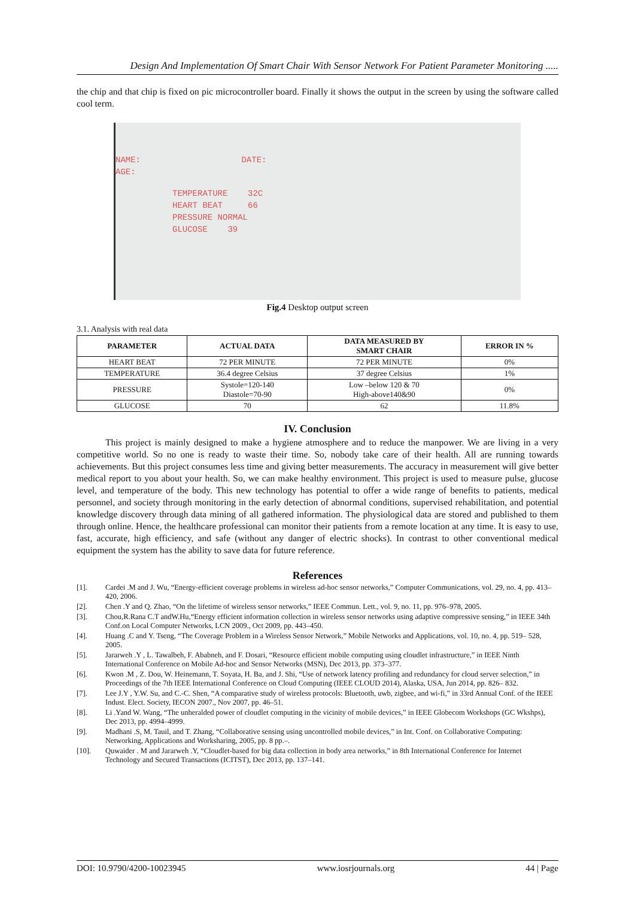Design And Implementation Of Smart Chair With Sensor Network For Patient Parameter Monitoring .....
the chip and that chip is fixed on pic microcontroller board. Finally it shows the output in the screen by using the software called cool term.
NAME: DATE:
AGE:
TEMPERATURE 32C
HEART BEAT 66
PRESSURE NORMAL
GLUCOSE 39
Fig.4 Desktop output screen
3.1. Analysis with real data
| PARAMETER | ACTUAL DATA | DATA MEASURED BY SMART CHAIR | ERROR IN % |
| --- | --- | --- | --- |
| HEART BEAT | 72 PER MINUTE | 72 PER MINUTE | 0% |
| TEMPERATURE | 36.4 degree Celsius | 37 degree Celsius | 1% |
| PRESSURE | Systole=120-140 Diastole=70-90 | Low –below 120 & 70 High-above140&90 | 0% |
| GLUCOSE | 70 | 62 | 11.8% |
IV. Conclusion
This project is mainly designed to make a hygiene atmosphere and to reduce the manpower. We are living in a very competitive world. So no one is ready to waste their time. So, nobody take care of their health. All are running towards achievements. But this project consumes less time and giving better measurements. The accuracy in measurement will give better medical report to you about your health. So, we can make healthy environment. This project is used to measure pulse, glucose level, and temperature of the body. This new technology has potential to offer a wide range of benefits to patients, medical personnel, and society through monitoring in the early detection of abnormal conditions, supervised rehabilitation, and potential knowledge discovery through data mining of all gathered information. The physiological data are stored and published to them through online. Hence, the healthcare professional can monitor their patients from a remote location at any time. It is easy to use, fast, accurate, high efficiency, and safe (without any danger of electric shocks). In contrast to other conventional medical equipment the system has the ability to save data for future reference.
References
[1]. Cardei .M and J. Wu, “Energy-efficient coverage problems in wireless ad-hoc sensor networks,” Computer Communications, vol. 29, no. 4, pp. 413–420, 2006.
[2]. Chen .Y and Q. Zhao, “On the lifetime of wireless sensor networks,” IEEE Commun. Lett., vol. 9, no. 11, pp. 976–978, 2005.
[3]. Chou,R.Rana C.T andW.Hu,“Energy efficient information collection in wireless sensor networks using adaptive compressive sensing,” in IEEE 34th Conf.on Local Computer Networks, LCN 2009., Oct 2009, pp. 443–450.
[4]. Huang .C and Y. Tseng, “The Coverage Problem in a Wireless Sensor Network,” Mobile Networks and Applications, vol. 10, no. 4, pp. 519– 528, 2005.
[5]. Jararweh .Y , L. Tawalbeh, F. Ababneh, and F. Dosari, “Resource efficient mobile computing using cloudlet infrastructure,” in IEEE Ninth International Conference on Mobile Ad-hoc and Sensor Networks (MSN), Dec 2013, pp. 373–377.
[6]. Kwon .M , Z. Dou, W. Heinemann, T. Soyata, H. Ba, and J. Shi, “Use of network latency profiling and redundancy for cloud server selection,” in Proceedings of the 7th IEEE International Conference on Cloud Computing (IEEE CLOUD 2014), Alaska, USA, Jun 2014, pp. 826– 832.
[7]. Lee J.Y , Y.W. Su, and C.-C. Shen, “A comparative study of wireless protocols: Bluetooth, uwb, zigbee, and wi-fi,” in 33rd Annual Conf. of the IEEE Indust. Elect. Society, IECON 2007., Nov 2007, pp. 46–51.
[8]. Li .Yand W. Wang, “The unheralded power of cloudlet computing in the vicinity of mobile devices,” in IEEE Globecom Workshops (GC Wkshps), Dec 2013, pp. 4994–4999.
[9]. Madhani .S, M. Tauil, and T. Zhang, “Collaborative sensing using uncontrolled mobile devices,” in Int. Conf. on Collaborative Computing: Networking, Applications and Worksharing, 2005, pp. 8 pp.–.
[10]. Quwaider . M and Jararweh .Y, “Cloudlet-based for big data collection in body area networks,” in 8th International Conference for Internet Technology and Secured Transactions (ICITST), Dec 2013, pp. 137–141.
DOI: 10.9790/4200-10023945 www.iosrjournals.org 44 | Page